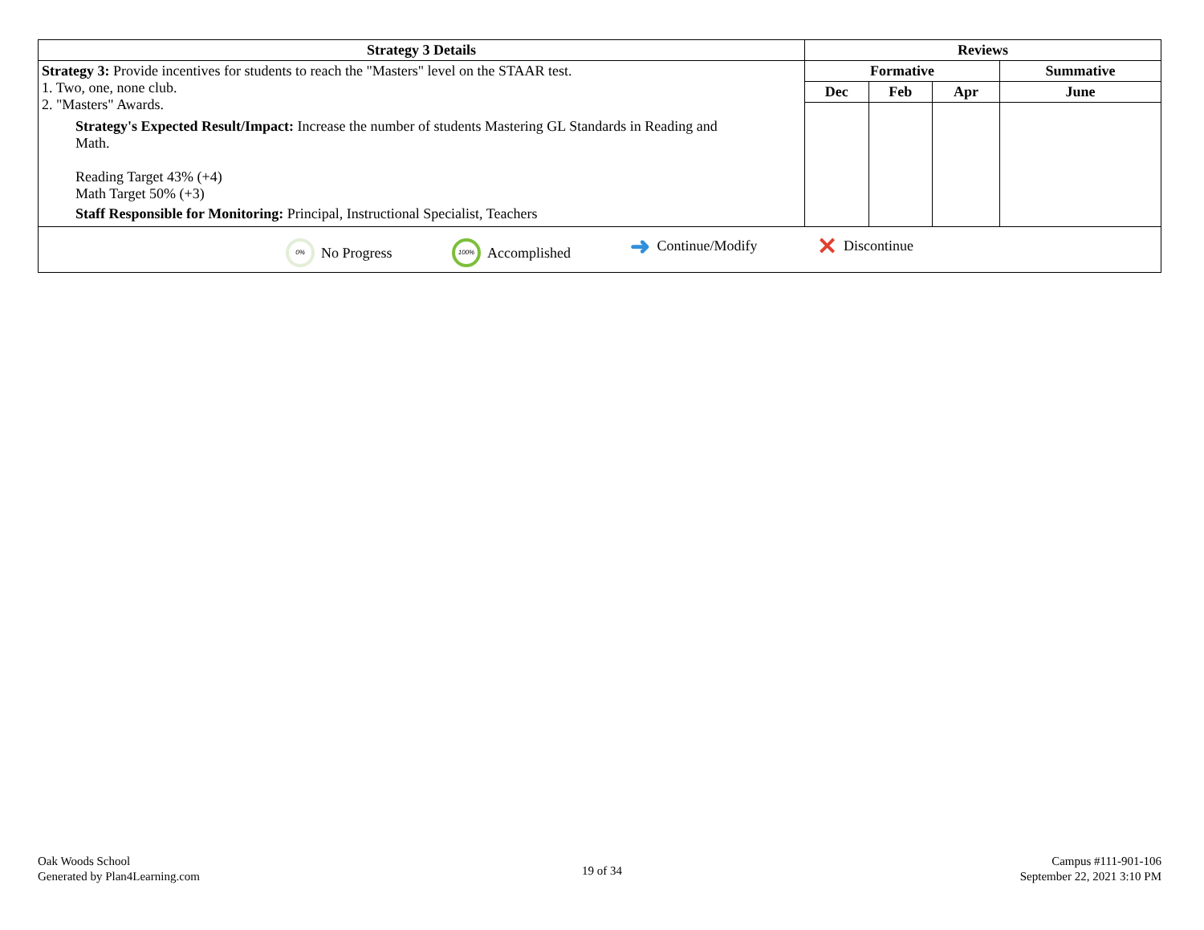| Strategy 3 Details | Reviews | | | |
| --- | --- | --- | --- | --- |
| Strategy 3: Provide incentives for students to reach the "Masters" level on the STAAR test. 1. Two, one, none club. 2. "Masters" Awards. Strategy's Expected Result/Impact: Increase the number of students Mastering GL Standards in Reading and Math. Reading Target 43% (+4) Math Target 50% (+3) Staff Responsible for Monitoring: Principal, Instructional Specialist, Teachers | Formative | | | Summative |
| | Dec | Feb | Apr | June |
| 0% No Progress 100% Accomplished ➜ Continue/Modify ✕ Discontinue | | | | |
Oak Woods School
Generated by Plan4Learning.com
19 of 34
Campus #111-901-106
September 22, 2021 3:10 PM